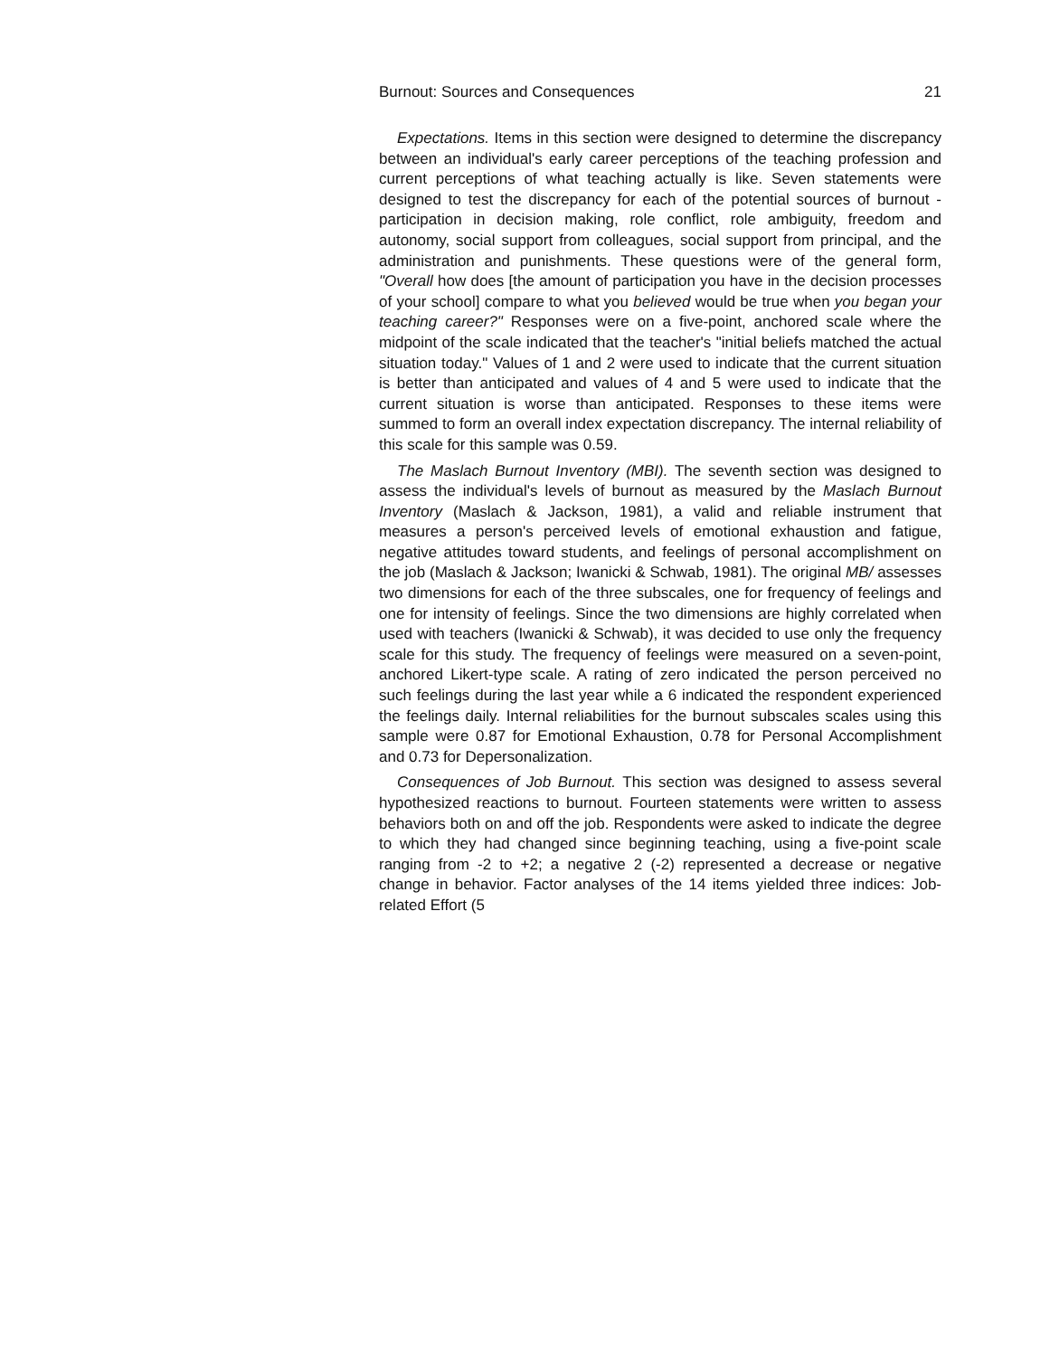Burnout: Sources and Consequences 21
Expectations. Items in this section were designed to determine the discrepancy between an individual's early career perceptions of the teaching profession and current perceptions of what teaching actually is like. Seven statements were designed to test the discrepancy for each of the potential sources of burnout - participation in decision making, role conflict, role ambiguity, freedom and autonomy, social support from colleagues, social support from principal, and the administration and punishments. These questions were of the general form, "Overall how does [the amount of participation you have in the decision processes of your school] compare to what you believed would be true when you began your teaching career?" Responses were on a five-point, anchored scale where the midpoint of the scale indicated that the teacher's "initial beliefs matched the actual situation today." Values of 1 and 2 were used to indicate that the current situation is better than anticipated and values of 4 and 5 were used to indicate that the current situation is worse than anticipated. Responses to these items were summed to form an overall index expectation discrepancy. The internal reliability of this scale for this sample was 0.59.
The Maslach Burnout Inventory (MBI). The seventh section was designed to assess the individual's levels of burnout as measured by the Maslach Burnout Inventory (Maslach & Jackson, 1981), a valid and reliable instrument that measures a person's perceived levels of emotional exhaustion and fatigue, negative attitudes toward students, and feelings of personal accomplishment on the job (Maslach & Jackson; Iwanicki & Schwab, 1981). The original MB/ assesses two dimensions for each of the three subscales, one for frequency of feelings and one for intensity of feelings. Since the two dimensions are highly correlated when used with teachers (Iwanicki & Schwab), it was decided to use only the frequency scale for this study. The frequency of feelings were measured on a seven-point, anchored Likert-type scale. A rating of zero indicated the person perceived no such feelings during the last year while a 6 indicated the respondent experienced the feelings daily. Internal reliabilities for the burnout subscales scales using this sample were 0.87 for Emotional Exhaustion, 0.78 for Personal Accomplishment and 0.73 for Depersonalization.
Consequences of Job Burnout. This section was designed to assess several hypothesized reactions to burnout. Fourteen statements were written to assess behaviors both on and off the job. Respondents were asked to indicate the degree to which they had changed since beginning teaching, using a five-point scale ranging from -2 to +2; a negative 2 (-2) represented a decrease or negative change in behavior. Factor analyses of the 14 items yielded three indices: Job-related Effort (5